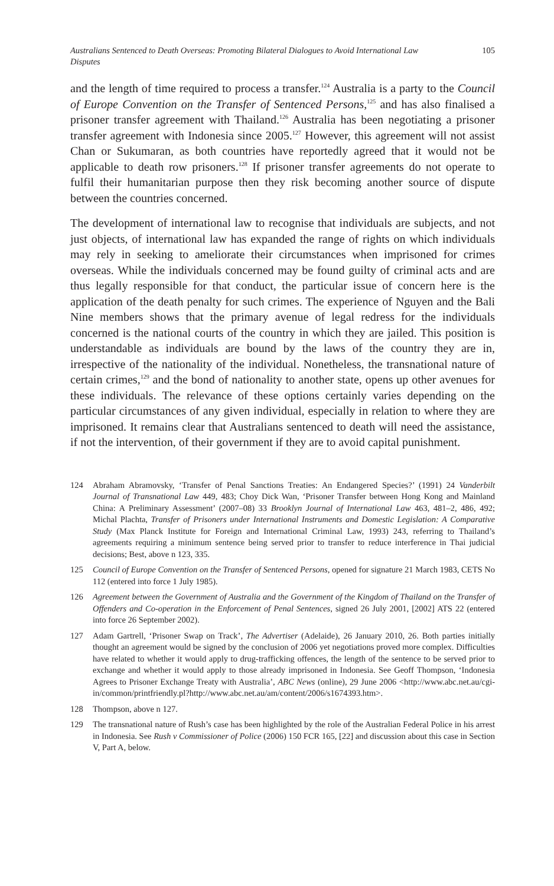Australians Sentenced to Death Overseas: Promoting Bilateral Dialogues to Avoid International Law Disputes 105
and the length of time required to process a transfer.<sup>124</sup> Australia is a party to the Council of Europe Convention on the Transfer of Sentenced Persons,<sup>125</sup> and has also finalised a prisoner transfer agreement with Thailand.<sup>126</sup> Australia has been negotiating a prisoner transfer agreement with Indonesia since 2005.<sup>127</sup> However, this agreement will not assist Chan or Sukumaran, as both countries have reportedly agreed that it would not be applicable to death row prisoners.<sup>128</sup> If prisoner transfer agreements do not operate to fulfil their humanitarian purpose then they risk becoming another source of dispute between the countries concerned.
The development of international law to recognise that individuals are subjects, and not just objects, of international law has expanded the range of rights on which individuals may rely in seeking to ameliorate their circumstances when imprisoned for crimes overseas. While the individuals concerned may be found guilty of criminal acts and are thus legally responsible for that conduct, the particular issue of concern here is the application of the death penalty for such crimes. The experience of Nguyen and the Bali Nine members shows that the primary avenue of legal redress for the individuals concerned is the national courts of the country in which they are jailed. This position is understandable as individuals are bound by the laws of the country they are in, irrespective of the nationality of the individual. Nonetheless, the transnational nature of certain crimes,<sup>129</sup> and the bond of nationality to another state, opens up other avenues for these individuals. The relevance of these options certainly varies depending on the particular circumstances of any given individual, especially in relation to where they are imprisoned. It remains clear that Australians sentenced to death will need the assistance, if not the intervention, of their government if they are to avoid capital punishment.
124 Abraham Abramovsky, ‘Transfer of Penal Sanctions Treaties: An Endangered Species?’ (1991) 24 Vanderbilt Journal of Transnational Law 449, 483; Choy Dick Wan, ‘Prisoner Transfer between Hong Kong and Mainland China: A Preliminary Assessment’ (2007–08) 33 Brooklyn Journal of International Law 463, 481–2, 486, 492; Michal Plachta, Transfer of Prisoners under International Instruments and Domestic Legislation: A Comparative Study (Max Planck Institute for Foreign and International Criminal Law, 1993) 243, referring to Thailand’s agreements requiring a minimum sentence being served prior to transfer to reduce interference in Thai judicial decisions; Best, above n 123, 335.
125 Council of Europe Convention on the Transfer of Sentenced Persons, opened for signature 21 March 1983, CETS No 112 (entered into force 1 July 1985).
126 Agreement between the Government of Australia and the Government of the Kingdom of Thailand on the Transfer of Offenders and Co-operation in the Enforcement of Penal Sentences, signed 26 July 2001, [2002] ATS 22 (entered into force 26 September 2002).
127 Adam Gartrell, ‘Prisoner Swap on Track’, The Advertiser (Adelaide), 26 January 2010, 26. Both parties initially thought an agreement would be signed by the conclusion of 2006 yet negotiations proved more complex. Difficulties have related to whether it would apply to drug-trafficking offences, the length of the sentence to be served prior to exchange and whether it would apply to those already imprisoned in Indonesia. See Geoff Thompson, ‘Indonesia Agrees to Prisoner Exchange Treaty with Australia’, ABC News (online), 29 June 2006 <http://www.abc.net.au/cgi-in/common/printfriendly.pl?http://www.abc.net.au/am/content/2006/s1674393.htm>.
128 Thompson, above n 127.
129 The transnational nature of Rush’s case has been highlighted by the role of the Australian Federal Police in his arrest in Indonesia. See Rush v Commissioner of Police (2006) 150 FCR 165, [22] and discussion about this case in Section V, Part A, below.